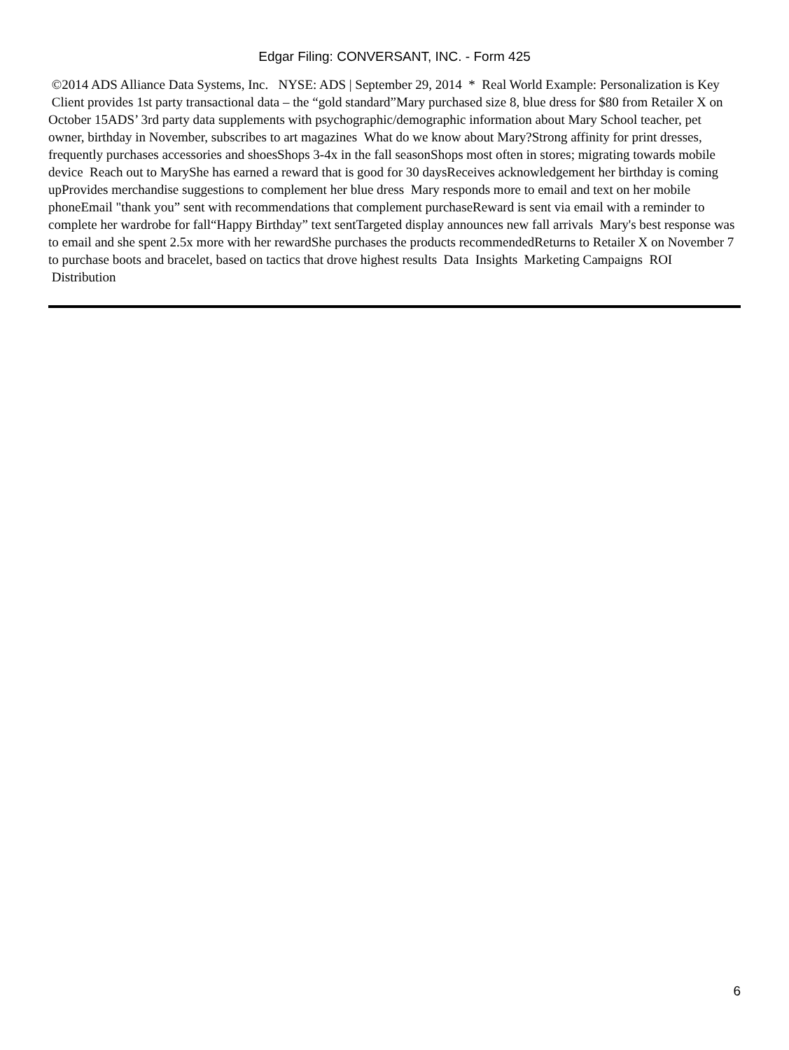Edgar Filing: CONVERSANT, INC. - Form 425
©2014 ADS Alliance Data Systems, Inc. NYSE: ADS | September 29, 2014 * Real World Example: Personalization is Key Client provides 1st party transactional data – the “gold standard”Mary purchased size 8, blue dress for $80 from Retailer X on October 15ADS’ 3rd party data supplements with psychographic/demographic information about Mary School teacher, pet owner, birthday in November, subscribes to art magazines What do we know about Mary?Strong affinity for print dresses, frequently purchases accessories and shoesShops 3-4x in the fall seasonShops most often in stores; migrating towards mobile device Reach out to MaryShe has earned a reward that is good for 30 daysReceives acknowledgement her birthday is coming upProvides merchandise suggestions to complement her blue dress Mary responds more to email and text on her mobile phoneEmail "thank you” sent with recommendations that complement purchaseReward is sent via email with a reminder to complete her wardrobe for fall“Happy Birthday” text sentTargeted display announces new fall arrivals Mary's best response was to email and she spent 2.5x more with her rewardShe purchases the products recommendedReturns to Retailer X on November 7 to purchase boots and bracelet, based on tactics that drove highest results Data Insights Marketing Campaigns ROI Distribution
6